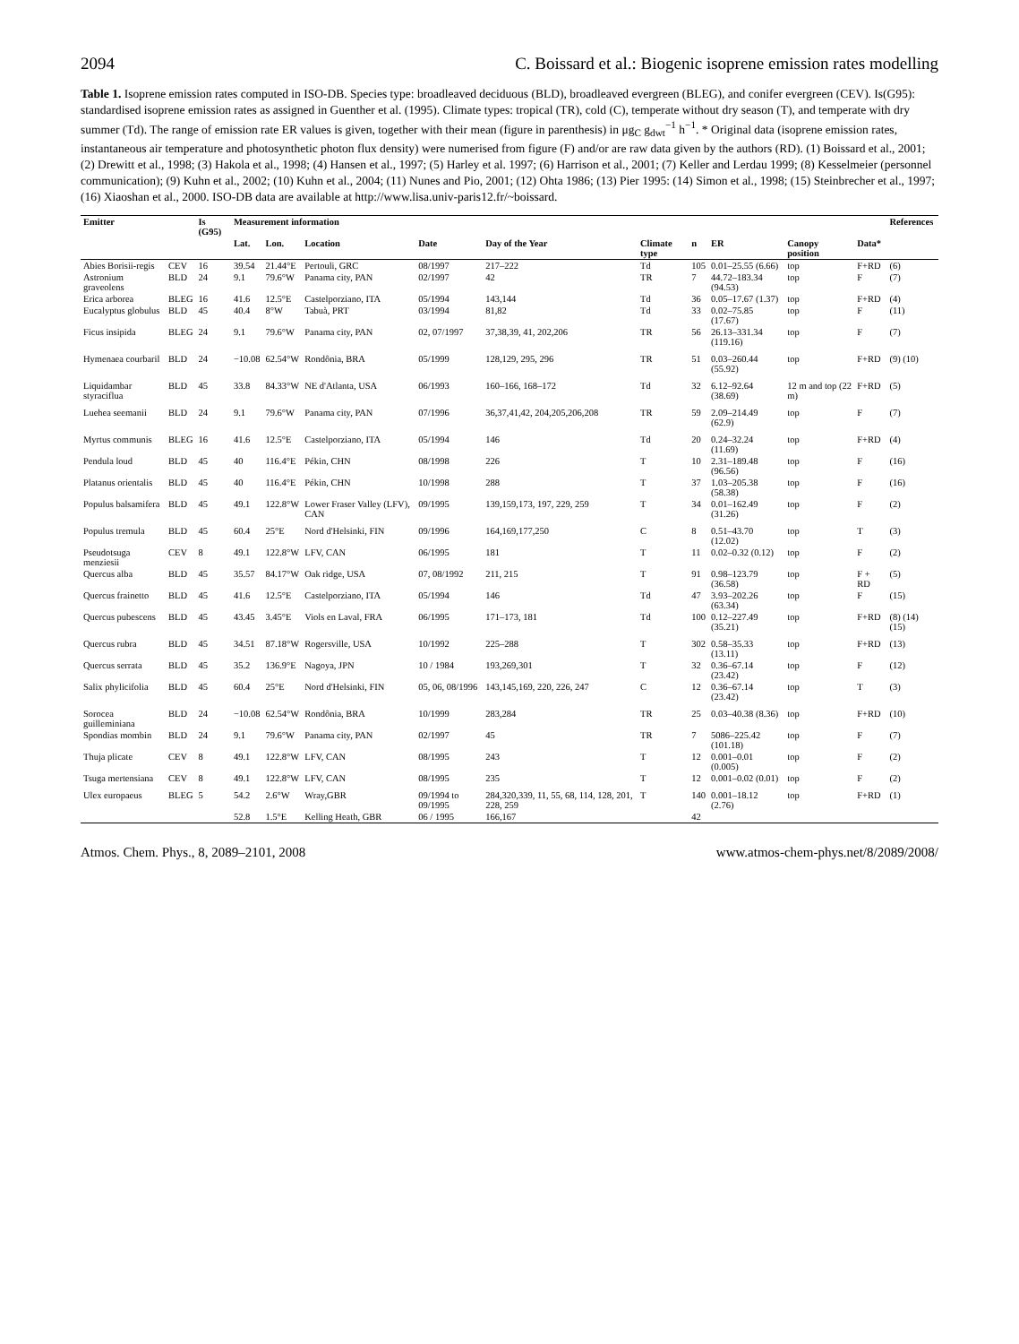2094 C. Boissard et al.: Biogenic isoprene emission rates modelling
Table 1. Isoprene emission rates computed in ISO-DB. Species type: broadleaved deciduous (BLD), broadleaved evergreen (BLEG), and conifer evergreen (CEV). Is(G95): standardised isoprene emission rates as assigned in Guenther et al. (1995). Climate types: tropical (TR), cold (C), temperate without dry season (T), and temperate with dry summer (Td). The range of emission rate ER values is given, together with their mean (figure in parenthesis) in μg<sub>C</sub> g<sub>dwt</sub><sup>−1</sup> h<sup>−1</sup>. * Original data (isoprene emission rates, instantaneous air temperature and photosynthetic photon flux density) were numerised from figure (F) and/or are raw data given by the authors (RD). (1) Boissard et al., 2001; (2) Drewitt et al., 1998; (3) Hakola et al., 1998; (4) Hansen et al., 1997; (5) Harley et al. 1997; (6) Harrison et al., 2001; (7) Keller and Lerdau 1999; (8) Kesselmeier (personnel communication); (9) Kuhn et al., 2002; (10) Kuhn et al., 2004; (11) Nunes and Pio, 2001; (12) Ohta 1986; (13) Pier 1995: (14) Simon et al., 1998; (15) Steinbrecher et al., 1997; (16) Xiaoshan et al., 2000. ISO-DB data are available at http://www.lisa.univ-paris12.fr/~boissard.
| Emitter | | Is (G95) | Measurement information | | | | | | | | | | References |
| --- | --- | --- | --- | --- | --- | --- | --- | --- | --- | --- | --- | --- | --- |
| | | | Lat. | Lon. | Location | Date | Day of the Year | Climate type | n | ER | Canopy position | Data* | |
| Abies Borisii-regis | CEV | 16 | 39.54 | 21.44°E | Pertouli, GRC | 08/1997 | 217–222 | Td | 105 | 0.01–25.55 (6.66) | top | F+RD | (6) |
| Astronium graveolens | BLD | 24 | 9.1 | 79.6°W | Panama city, PAN | 02/1997 | 42 | TR | 7 | 44.72–183.34 (94.53) | top | F | (7) |
| Erica arborea | BLEG | 16 | 41.6 | 12.5°E | Castelporziano, ITA | 05/1994 | 143,144 | Td | 36 | 0.05–17.67 (1.37) | top | F+RD | (4) |
| Eucalyptus globulus | BLD | 45 | 40.4 | 8°W | Tabuà, PRT | 03/1994 | 81,82 | Td | 33 | 0.02–75.85 (17.67) | top | F | (11) |
| Ficus insipida | BLEG | 24 | 9.1 | 79.6°W | Panama city, PAN | 02, 07/1997 | 37,38,39, 41, 202,206 | TR | 56 | 26.13–331.34 (119.16) | top | F | (7) |
| Hymenaea courbaril | BLD | 24 | −10.08 | 62.54°W | Rondônia, BRA | 05/1999 | 128,129, 295, 296 | TR | 51 | 0.03–260.44 (55.92) | top | F+RD | (9) (10) |
| Liquidambar styraciflua | BLD | 45 | 33.8 | 84.33°W | NE d'Atlanta, USA | 06/1993 | 160–166, 168–172 | Td | 32 | 6.12–92.64 (38.69) | 12 m and top (22 m) | F+RD | (5) |
| Luehea seemanii | BLD | 24 | 9.1 | 79.6°W | Panama city, PAN | 07/1996 | 36,37,41,42, 204,205,206,208 | TR | 59 | 2.09–214.49 (62.9) | top | F | (7) |
| Myrtus communis | BLEG | 16 | 41.6 | 12.5°E | Castelporziano, ITA | 05/1994 | 146 | Td | 20 | 0.24–32.24 (11.69) | top | F+RD | (4) |
| Pendula loud | BLD | 45 | 40 | 116.4°E | Pékin, CHN | 08/1998 | 226 | T | 10 | 2.31–189.48 (96.56) | top | F | (16) |
| Platanus orientalis | BLD | 45 | 40 | 116.4°E | Pékin, CHN | 10/1998 | 288 | T | 37 | 1.03–205.38 (58.38) | top | F | (16) |
| Populus balsamifera | BLD | 45 | 49.1 | 122.8°W | Lower Fraser Valley (LFV), CAN | 09/1995 | 139,159,173, 197, 229, 259 | T | 34 | 0.01–162.49 (31.26) | top | F | (2) |
| Populus tremula | BLD | 45 | 60.4 | 25°E | Nord d'Helsinki, FIN | 09/1996 | 164,169,177,250 | C | 8 | 0.51–43.70 (12.02) | top | T | (3) |
| Pseudotsuga menziesii | CEV | 8 | 49.1 | 122.8°W | LFV, CAN | 06/1995 | 181 | T | 11 | 0.02–0.32 (0.12) | top | F | (2) |
| Quercus alba | BLD | 45 | 35.57 | 84.17°W | Oak ridge, USA | 07, 08/1992 | 211, 215 | T | 91 | 0.98–123.79 (36.58) | top | F + RD | (5) |
| Quercus frainetto | BLD | 45 | 41.6 | 12.5°E | Castelporziano, ITA | 05/1994 | 146 | Td | 47 | 3.93–202.26 (63.34) | top | F | (15) |
| Quercus pubescens | BLD | 45 | 43.45 | 3.45°E | Viols en Laval, FRA | 06/1995 | 171–173, 181 | Td | 100 | 0.12–227.49 (35.21) | top | F+RD | (8) (14) (15) |
| Quercus rubra | BLD | 45 | 34.51 | 87.18°W | Rogersville, USA | 10/1992 | 225–288 | T | 302 | 0.58–35.33 (13.11) | top | F+RD | (13) |
| Quercus serrata | BLD | 45 | 35.2 | 136.9°E | Nagoya, JPN | 10 / 1984 | 193,269,301 | T | 32 | 0.36–67.14 (23.42) | top | F | (12) |
| Salix phylicifolia | BLD | 45 | 60.4 | 25°E | Nord d'Helsinki, FIN | 05, 06, 08/1996 | 143,145,169, 220, 226, 247 | C | 12 | 0.36–67.14 (23.42) | top | T | (3) |
| Sorocea guilleminiana | BLD | 24 | −10.08 | 62.54°W | Rondônia, BRA | 10/1999 | 283,284 | TR | 25 | 0.03–40.38 (8.36) | top | F+RD | (10) |
| Spondias mombin | BLD | 24 | 9.1 | 79.6°W | Panama city, PAN | 02/1997 | 45 | TR | 7 | 5086–225.42 (101.18) | top | F | (7) |
| Thuja plicate | CEV | 8 | 49.1 | 122.8°W | LFV, CAN | 08/1995 | 243 | T | 12 | 0.001–0.01 (0.005) | top | F | (2) |
| Tsuga mertensiana | CEV | 8 | 49.1 | 122.8°W | LFV, CAN | 08/1995 | 235 | T | 12 | 0.001–0.02 (0.01) | top | F | (2) |
| Ulex europaeus | BLEG | 5 | 54.2 | 2.6°W | Wray,GBR | 09/1994 to 09/1995 | 284,320,339, 11, 55, 68, 114, 128, 201, 228, 259 | T | 140 | 0.001–18.12 (2.76) | top | F+RD | (1) |
| | | | 52.8 | 1.5°E | Kelling Heath, GBR | 06 / 1995 | 166,167 | | 42 | | | | |
Atmos. Chem. Phys., 8, 2089–2101, 2008 www.atmos-chem-phys.net/8/2089/2008/